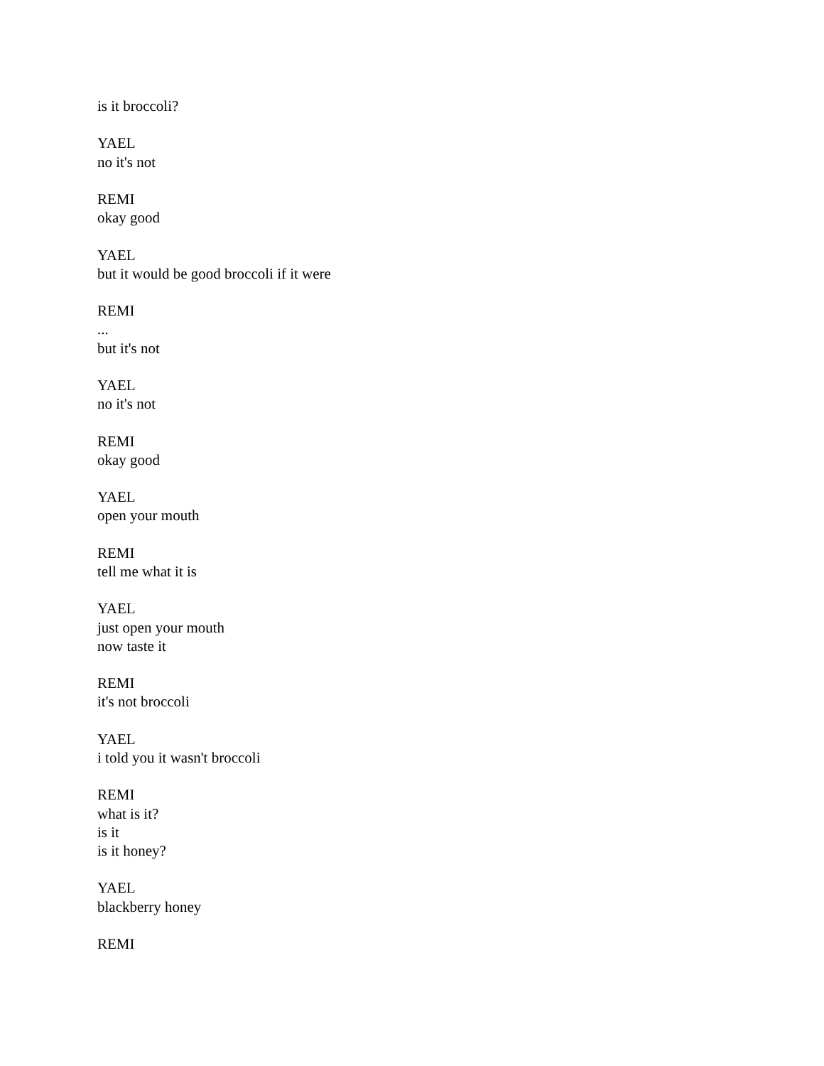is it broccoli?
YAEL
no it's not
REMI
okay good
YAEL
but it would be good broccoli if it were
REMI
...
but it's not
YAEL
no it's not
REMI
okay good
YAEL
open your mouth
REMI
tell me what it is
YAEL
just open your mouth
now taste it
REMI
it's not broccoli
YAEL
i told you it wasn't broccoli
REMI
what is it?
is it
is it honey?
YAEL
blackberry honey
REMI